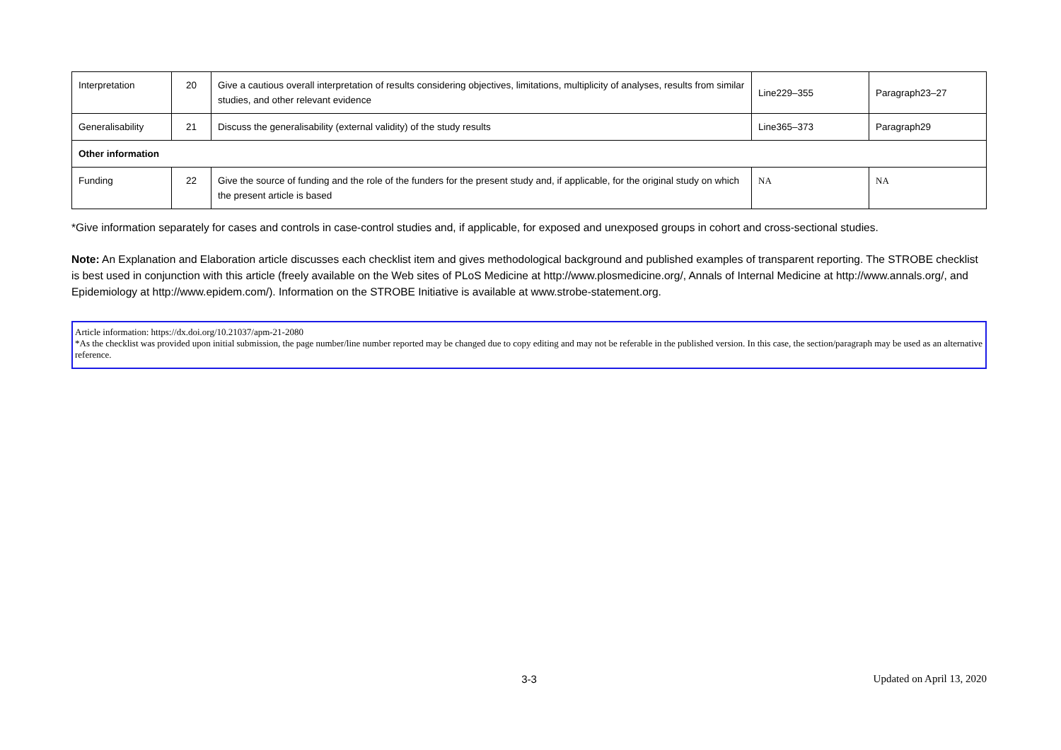| Interpretation | 20 | Give a cautious overall interpretation of results considering objectives, limitations, multiplicity of analyses, results from similar studies, and other relevant evidence | Line229–355 | Paragraph23–27 |
| Generalisability | 21 | Discuss the generalisability (external validity) of the study results | Line365–373 | Paragraph29 |
| Other information | | | | |
| Funding | 22 | Give the source of funding and the role of the funders for the present study and, if applicable, for the original study on which the present article is based | NA | NA |
*Give information separately for cases and controls in case-control studies and, if applicable, for exposed and unexposed groups in cohort and cross-sectional studies.
Note: An Explanation and Elaboration article discusses each checklist item and gives methodological background and published examples of transparent reporting. The STROBE checklist is best used in conjunction with this article (freely available on the Web sites of PLoS Medicine at http://www.plosmedicine.org/, Annals of Internal Medicine at http://www.annals.org/, and Epidemiology at http://www.epidem.com/). Information on the STROBE Initiative is available at www.strobe-statement.org.
Article information: https://dx.doi.org/10.21037/apm-21-2080
*As the checklist was provided upon initial submission, the page number/line number reported may be changed due to copy editing and may not be referable in the published version. In this case, the section/paragraph may be used as an alternative reference.
3-3 Updated on April 13, 2020